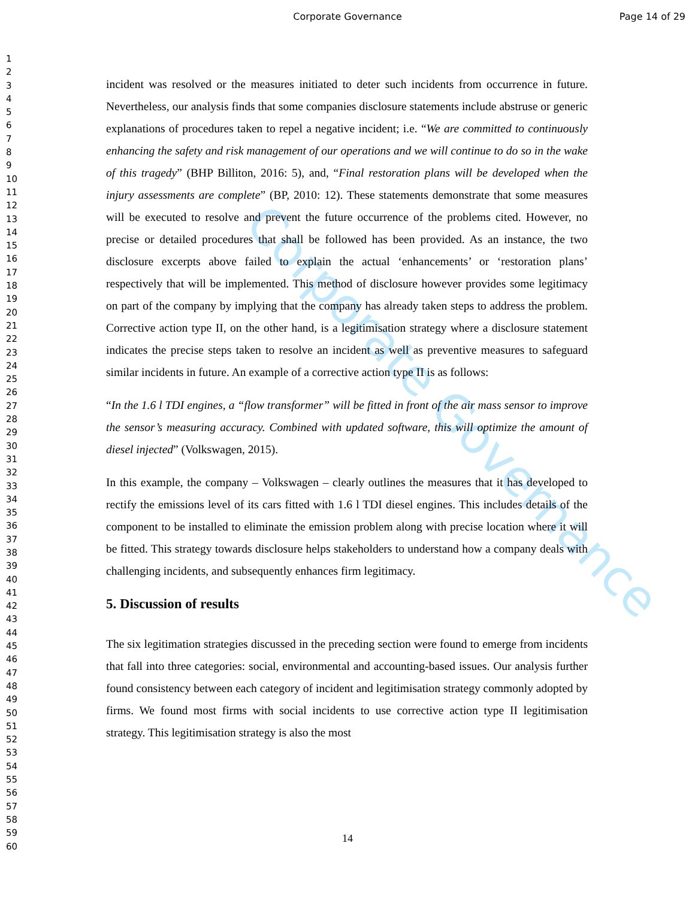Corporate Governance Page 14 of 29
1
2
3
4
5
6
7
8
9
10
11
12
13
14
15
16
17
18
19
20
21
22
23
24
25
26
27
28
29
30
31
32
33
34
35
36
37
38
39
40
41
42
43
44
45
46
47
48
49
50
51
52
53
54
55
56
57
58
59
60
Corporate Governance
incident was resolved or the measures initiated to deter such incidents from occurrence in future. Nevertheless, our analysis finds that some companies disclosure statements include abstruse or generic explanations of procedures taken to repel a negative incident; i.e. “We are committed to continuously enhancing the safety and risk management of our operations and we will continue to do so in the wake of this tragedy” (BHP Billiton, 2016: 5), and, “Final restoration plans will be developed when the injury assessments are complete” (BP, 2010: 12). These statements demonstrate that some measures will be executed to resolve and prevent the future occurrence of the problems cited. However, no precise or detailed procedures that shall be followed has been provided. As an instance, the two disclosure excerpts above failed to explain the actual ‘enhancements’ or ‘restoration plans’ respectively that will be implemented. This method of disclosure however provides some legitimacy on part of the company by implying that the company has already taken steps to address the problem. Corrective action type II, on the other hand, is a legitimisation strategy where a disclosure statement indicates the precise steps taken to resolve an incident as well as preventive measures to safeguard similar incidents in future. An example of a corrective action type II is as follows:
“In the 1.6 l TDI engines, a “flow transformer” will be fitted in front of the air mass sensor to improve the sensor’s measuring accuracy. Combined with updated software, this will optimize the amount of diesel injected” (Volkswagen, 2015).
In this example, the company – Volkswagen – clearly outlines the measures that it has developed to rectify the emissions level of its cars fitted with 1.6 l TDI diesel engines. This includes details of the component to be installed to eliminate the emission problem along with precise location where it will be fitted. This strategy towards disclosure helps stakeholders to understand how a company deals with challenging incidents, and subsequently enhances firm legitimacy.
5. Discussion of results
The six legitimation strategies discussed in the preceding section were found to emerge from incidents that fall into three categories: social, environmental and accounting-based issues. Our analysis further found consistency between each category of incident and legitimisation strategy commonly adopted by firms. We found most firms with social incidents to use corrective action type II legitimisation strategy. This legitimisation strategy is also the most
14